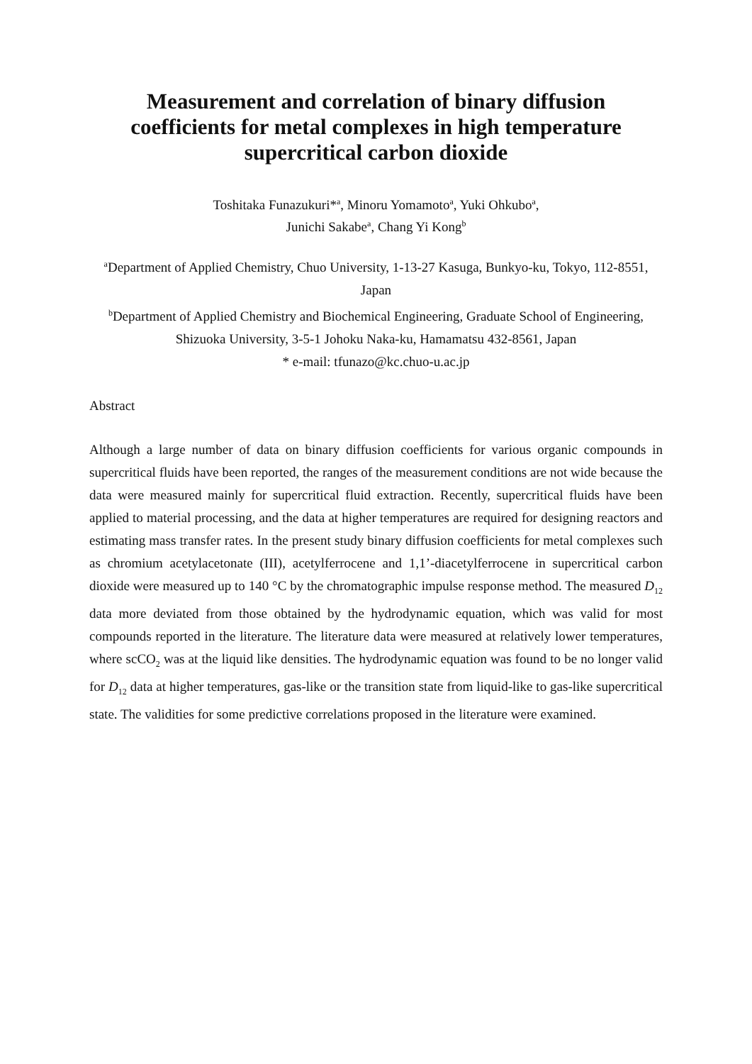Measurement and correlation of binary diffusion
coefficients for metal complexes in high temperature
supercritical carbon dioxide
Toshitaka Funazukuri*<sup>a</sup>, Minoru Yomamoto<sup>a</sup>, Yuki Ohkubo<sup>a</sup>,
Junichi Sakabe<sup>a</sup>, Chang Yi Kong<sup>b</sup>
<sup>a</sup> Department of Applied Chemistry, Chuo University, 1-13-27 Kasuga, Bunkyo-ku, Tokyo, 112-8551, Japan
<sup>b</sup> Department of Applied Chemistry and Biochemical Engineering, Graduate School of Engineering, Shizuoka University, 3-5-1 Johoku Naka-ku, Hamamatsu 432-8561, Japan
* e-mail: tfunazo@kc.chuo-u.ac.jp
Abstract
Although a large number of data on binary diffusion coefficients for various organic compounds in supercritical fluids have been reported, the ranges of the measurement conditions are not wide because the data were measured mainly for supercritical fluid extraction. Recently, supercritical fluids have been applied to material processing, and the data at higher temperatures are required for designing reactors and estimating mass transfer rates. In the present study binary diffusion coefficients for metal complexes such as chromium acetylacetonate (III), acetylferrocene and 1,1’-diacetylferrocene in supercritical carbon dioxide were measured up to 140 °C by the chromatographic impulse response method. The measured D<sub>12</sub> data more deviated from those obtained by the hydrodynamic equation, which was valid for most compounds reported in the literature. The literature data were measured at relatively lower temperatures, where scCO<sub>2</sub> was at the liquid like densities. The hydrodynamic equation was found to be no longer valid for D<sub>12</sub> data at higher temperatures, gas-like or the transition state from liquid-like to gas-like supercritical state. The validities for some predictive correlations proposed in the literature were examined.